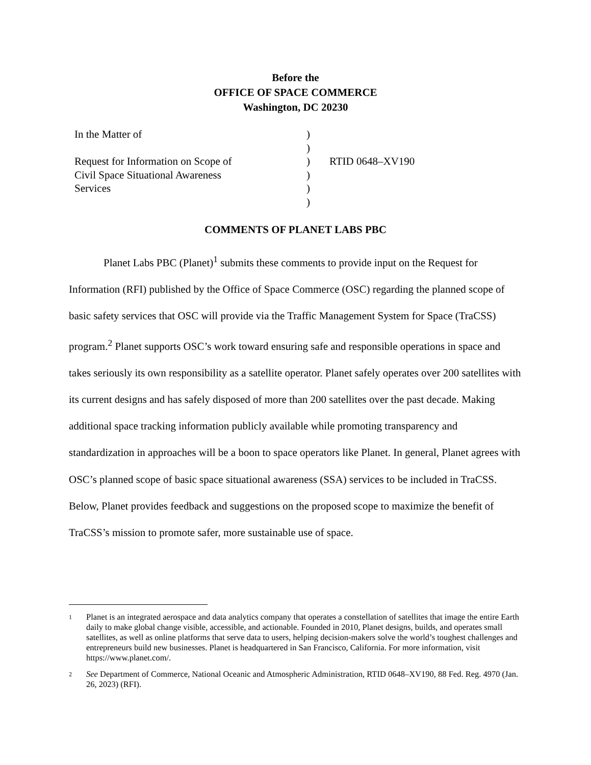Before the
OFFICE OF SPACE COMMERCE
Washington, DC 20230
In the Matter of )
)
Request for Information on Scope of ) RTID 0648–XV190
Civil Space Situational Awareness )
Services )
)
COMMENTS OF PLANET LABS PBC
Planet Labs PBC (Planet)<sup>1</sup> submits these comments to provide input on the Request for Information (RFI) published by the Office of Space Commerce (OSC) regarding the planned scope of basic safety services that OSC will provide via the Traffic Management System for Space (TraCSS) program.<sup>2</sup> Planet supports OSC’s work toward ensuring safe and responsible operations in space and takes seriously its own responsibility as a satellite operator. Planet safely operates over 200 satellites with its current designs and has safely disposed of more than 200 satellites over the past decade. Making additional space tracking information publicly available while promoting transparency and standardization in approaches will be a boon to space operators like Planet. In general, Planet agrees with OSC’s planned scope of basic space situational awareness (SSA) services to be included in TraCSS. Below, Planet provides feedback and suggestions on the proposed scope to maximize the benefit of TraCSS’s mission to promote safer, more sustainable use of space.
1 Planet is an integrated aerospace and data analytics company that operates a constellation of satellites that image the entire Earth daily to make global change visible, accessible, and actionable. Founded in 2010, Planet designs, builds, and operates small satellites, as well as online platforms that serve data to users, helping decision-makers solve the world’s toughest challenges and entrepreneurs build new businesses. Planet is headquartered in San Francisco, California. For more information, visit https://www.planet.com/.
2 See Department of Commerce, National Oceanic and Atmospheric Administration, RTID 0648–XV190, 88 Fed. Reg. 4970 (Jan. 26, 2023) (RFI).